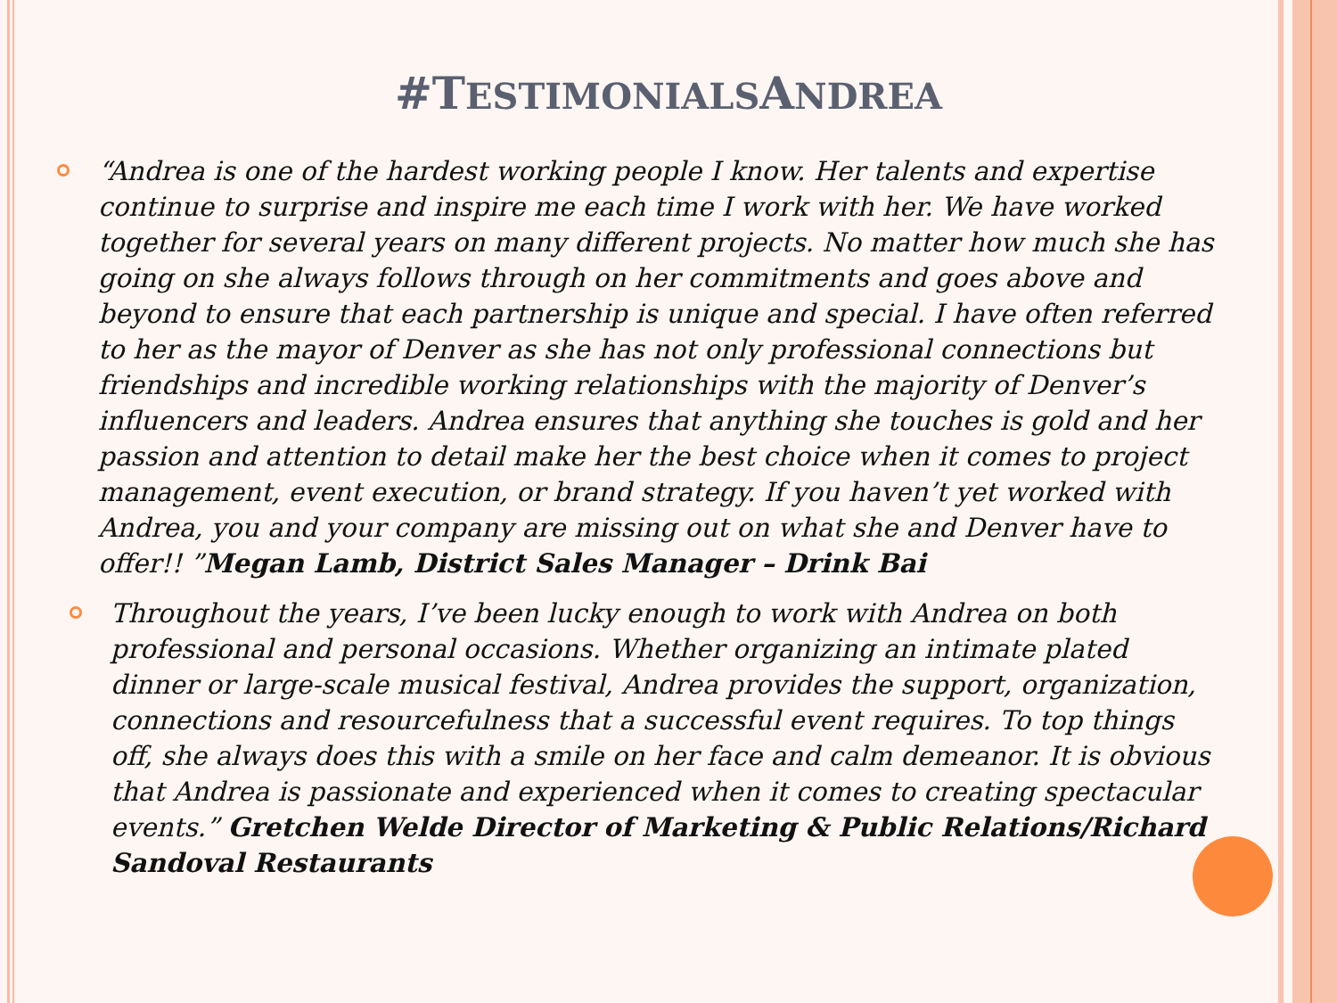#TESTIMONIALSANDREA
“Andrea is one of the hardest working people I know. Her talents and expertise continue to surprise and inspire me each time I work with her. We have worked together for several years on many different projects. No matter how much she has going on she always follows through on her commitments and goes above and beyond to ensure that each partnership is unique and special. I have often referred to her as the mayor of Denver as she has not only professional connections but friendships and incredible working relationships with the majority of Denver’s influencers and leaders. Andrea ensures that anything she touches is gold and her passion and attention to detail make her the best choice when it comes to project management, event execution, or brand strategy. If you haven’t yet worked with Andrea, you and your company are missing out on what she and Denver have to offer!! ”Megan Lamb, District Sales Manager – Drink Bai
Throughout the years, I’ve been lucky enough to work with Andrea on both professional and personal occasions. Whether organizing an intimate plated dinner or large-scale musical festival, Andrea provides the support, organization, connections and resourcefulness that a successful event requires. To top things off, she always does this with a smile on her face and calm demeanor. It is obvious that Andrea is passionate and experienced when it comes to creating spectacular events.” Gretchen Welde Director of Marketing & Public Relations/Richard Sandoval Restaurants